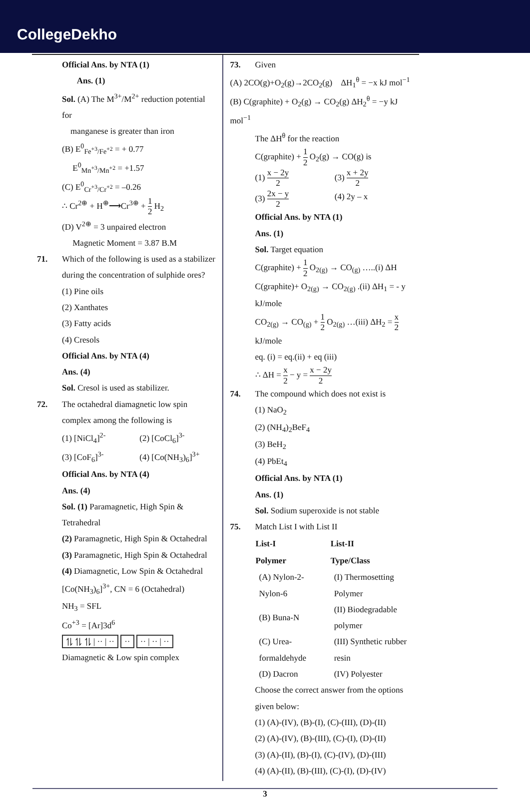CollegeDekho
Official Ans. by NTA (1)
Ans. (1)
Sol. (A) The M<sup>3+</sup>/M<sup>2+</sup> reduction potential for
manganese is greater than iron
(B) E<sup>0</sup><sub>Fe<sup>+3</sup>/Fe<sup>+2</sup></sub> = + 0.77
E<sup>0</sup><sub>Mn<sup>+3</sup>/Mn<sup>+2</sup></sub> = +1.57
(C) E<sup>0</sup><sub>Cr<sup>+3</sup>/Cr<sup>+2</sup></sub> = –0.26
∴ Cr<sup>2⊕</sup> + H<sup>⊕</sup>⟶Cr<sup>3⊕</sup> + 1 2 H<sub>2</sub>
(D) V<sup>2⊕</sup> = 3 unpaired electron
Magnetic Moment = 3.87 B.M
71. Which of the following is used as a stabilizer during the concentration of sulphide ores?
(1) Pine oils
(2) Xanthates
(3) Fatty acids
(4) Cresols
Official Ans. by NTA (4)
Ans. (4)
Sol. Cresol is used as stabilizer.
72. The octahedral diamagnetic low spin complex among the following is
(1) [NiCl<sub>4</sub>]<sup>2-</sup>
(2) [CoCl<sub>6</sub>]<sup>3-</sup>
(3) [CoF<sub>6</sub>]<sup>3-</sup>
(4) [Co(NH<sub>3</sub>)<sub>6</sub>]<sup>3+</sup>
Official Ans. by NTA (4)
Ans. (4)
Sol. (1) Paramagnetic, High Spin & Tetrahedral
(2) Paramagnetic, High Spin & Octahedral
(3) Paramagnetic, High Spin & Octahedral
(4) Diamagnetic, Low Spin & Octahedral
[Co(NH<sub>3</sub>)<sub>6</sub>]<sup>3+</sup>, CN = 6 (Octahedral)
NH<sub>3</sub> = SFL
Co<sup>+3</sup> = [Ar]3d<sup>6</sup>
⥮ ⥮ ⥮ | ·· | ·· ·· ·· | ·· | ··
Diamagnetic & Low spin complex
73. Given
(A) 2CO(g)+O<sub>2</sub>(g)→2CO<sub>2</sub>(g) ΔH<sub>1</sub><sup>θ</sup> = −x kJ mol<sup>−1</sup>
(B) C(graphite) + O<sub>2</sub>(g) → CO<sub>2</sub>(g) ΔH<sub>2</sub><sup>θ</sup> = −y kJ mol<sup>−1</sup>
The ΔH<sup>θ</sup> for the reaction
C(graphite) + 1 2 O<sub>2</sub>(g) → CO(g) is
(1) x − 2y 2
(3) x + 2y 2
(3) 2x − y 2
(4) 2y – x
Official Ans. by NTA (1)
Ans. (1)
Sol. Target equation
C(graphite) + 1 2 O<sub>2(g)</sub> → CO<sub>(g)</sub> …..(i) ΔH
C(graphite)+ O<sub>2(g)</sub> → CO<sub>2(g)</sub> .(ii) ΔH<sub>1</sub> = - y kJ/mole
CO<sub>2(g)</sub> → CO<sub>(g)</sub> + 1 2 O<sub>2(g)</sub> …(iii) ΔH<sub>2</sub> = x 2 kJ/mole
eq. (i) = eq.(ii) + eq (iii)
∴ ΔH = x 2 − y = x − 2y 2
74. The compound which does not exist is
(1) NaO<sub>2</sub>
(2) (NH<sub>4</sub>)<sub>2</sub>BeF<sub>4</sub>
(3) BeH<sub>2</sub>
(4) PbEt<sub>4</sub>
Official Ans. by NTA (1)
Ans. (1)
Sol. Sodium superoxide is not stable
75. Match List I with List II
| List-I | List-II |
| --- | --- |
| Polymer | Type/Class |
| (A) Nylon-2-Nylon-6 | (I) Thermosetting Polymer |
| (B) Buna-N | (II) Biodegradable polymer |
| (C) Urea-formaldehyde | (III) Synthetic rubber resin |
| (D) Dacron | (IV) Polyester |
Choose the correct answer from the options given below:
(1) (A)-(IV), (B)-(I), (C)-(III), (D)-(II)
(2) (A)-(IV), (B)-(III), (C)-(I), (D)-(II)
(3) (A)-(II), (B)-(I), (C)-(IV), (D)-(III)
(4) (A)-(II), (B)-(III), (C)-(I), (D)-(IV)
3